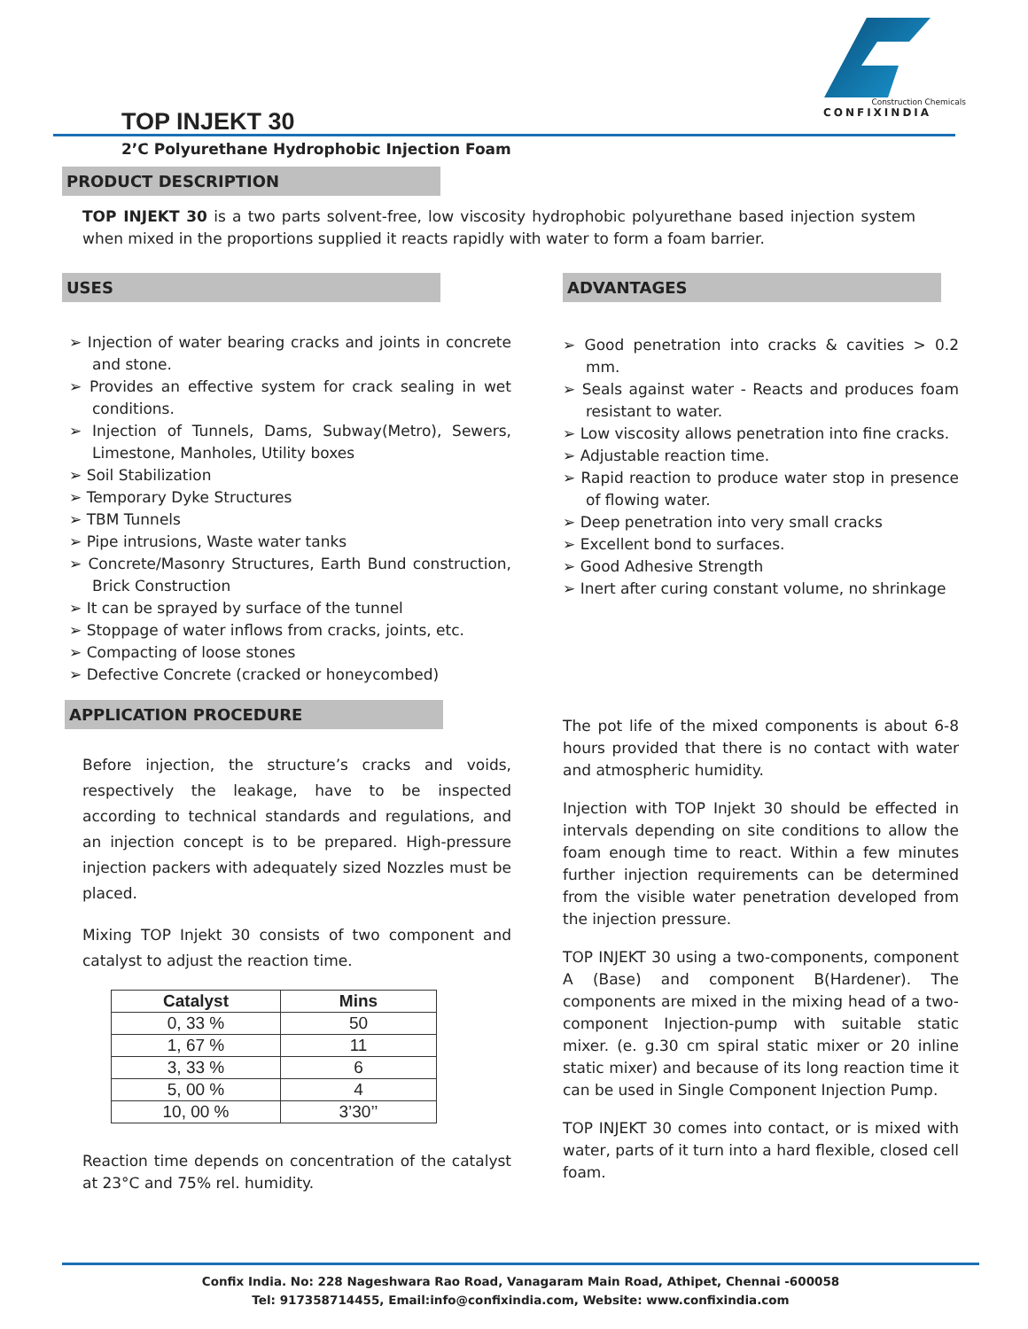Construction Chemicals
CONFIXINDIA
TOP INJEKT 30
2’C Polyurethane Hydrophobic Injection Foam
PRODUCT DESCRIPTION
TOP INJEKT 30 is a two parts solvent-free, low viscosity hydrophobic polyurethane based injection system when mixed in the proportions supplied it reacts rapidly with water to form a foam barrier.
USES
➢ Injection of water bearing cracks and joints in concrete and stone.
➢ Provides an effective system for crack sealing in wet conditions.
➢ Injection of Tunnels, Dams, Subway(Metro), Sewers, Limestone, Manholes, Utility boxes
➢ Soil Stabilization
➢ Temporary Dyke Structures
➢ TBM Tunnels
➢ Pipe intrusions, Waste water tanks
➢ Concrete/Masonry Structures, Earth Bund construction, Brick Construction
➢ It can be sprayed by surface of the tunnel
➢ Stoppage of water inflows from cracks, joints, etc.
➢ Compacting of loose stones
➢ Defective Concrete (cracked or honeycombed)
APPLICATION PROCEDURE
Before injection, the structure’s cracks and voids, respectively the leakage, have to be inspected according to technical standards and regulations, and an injection concept is to be prepared. High-pressure injection packers with adequately sized Nozzles must be placed.
Mixing TOP Injekt 30 consists of two component and catalyst to adjust the reaction time.
| Catalyst | Mins |
| --- | --- |
| 0, 33 % | 50 |
| 1, 67 % | 11 |
| 3, 33 % | 6 |
| 5, 00 % | 4 |
| 10, 00 % | 3’30’’ |
Reaction time depends on concentration of the catalyst at 23°C and 75% rel. humidity.
ADVANTAGES
➢ Good penetration into cracks & cavities > 0.2 mm.
➢ Seals against water - Reacts and produces foam resistant to water.
➢ Low viscosity allows penetration into fine cracks.
➢ Adjustable reaction time.
➢ Rapid reaction to produce water stop in presence of flowing water.
➢ Deep penetration into very small cracks
➢ Excellent bond to surfaces.
➢ Good Adhesive Strength
➢ Inert after curing constant volume, no shrinkage
The pot life of the mixed components is about 6-8 hours provided that there is no contact with water and atmospheric humidity.
Injection with TOP Injekt 30 should be effected in intervals depending on site conditions to allow the foam enough time to react. Within a few minutes further injection requirements can be determined from the visible water penetration developed from the injection pressure.
TOP INJEKT 30 using a two-components, component A (Base) and component B(Hardener). The components are mixed in the mixing head of a two-component Injection-pump with suitable static mixer. (e. g.30 cm spiral static mixer or 20 inline static mixer) and because of its long reaction time it can be used in Single Component Injection Pump.
TOP INJEKT 30 comes into contact, or is mixed with water, parts of it turn into a hard flexible, closed cell foam.
Confix India. No: 228 Nageshwara Rao Road, Vanagaram Main Road, Athipet, Chennai -600058
Tel: 917358714455, Email:info@confixindia.com, Website: www.confixindia.com